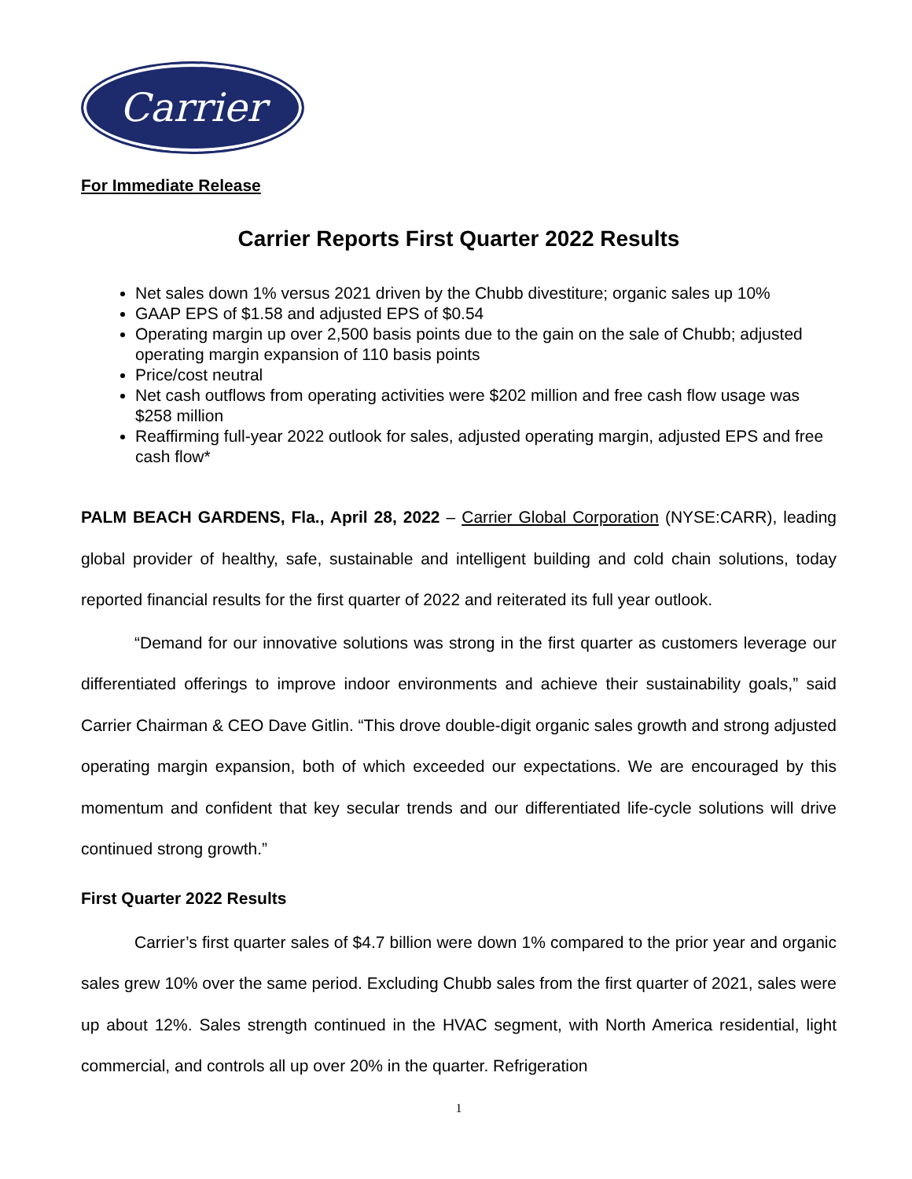Carrier
For Immediate Release
Carrier Reports First Quarter 2022 Results
Net sales down 1% versus 2021 driven by the Chubb divestiture; organic sales up 10%
GAAP EPS of $1.58 and adjusted EPS of $0.54
Operating margin up over 2,500 basis points due to the gain on the sale of Chubb; adjusted operating margin expansion of 110 basis points
Price/cost neutral
Net cash outflows from operating activities were $202 million and free cash flow usage was $258 million
Reaffirming full-year 2022 outlook for sales, adjusted operating margin, adjusted EPS and free cash flow*
PALM BEACH GARDENS, Fla., April 28, 2022 – Carrier Global Corporation (NYSE:CARR), leading global provider of healthy, safe, sustainable and intelligent building and cold chain solutions, today reported financial results for the first quarter of 2022 and reiterated its full year outlook.
“Demand for our innovative solutions was strong in the first quarter as customers leverage our differentiated offerings to improve indoor environments and achieve their sustainability goals,” said Carrier Chairman & CEO Dave Gitlin. “This drove double-digit organic sales growth and strong adjusted operating margin expansion, both of which exceeded our expectations. We are encouraged by this momentum and confident that key secular trends and our differentiated life-cycle solutions will drive continued strong growth.”
First Quarter 2022 Results
Carrier’s first quarter sales of $4.7 billion were down 1% compared to the prior year and organic sales grew 10% over the same period. Excluding Chubb sales from the first quarter of 2021, sales were up about 12%. Sales strength continued in the HVAC segment, with North America residential, light commercial, and controls all up over 20% in the quarter. Refrigeration
1